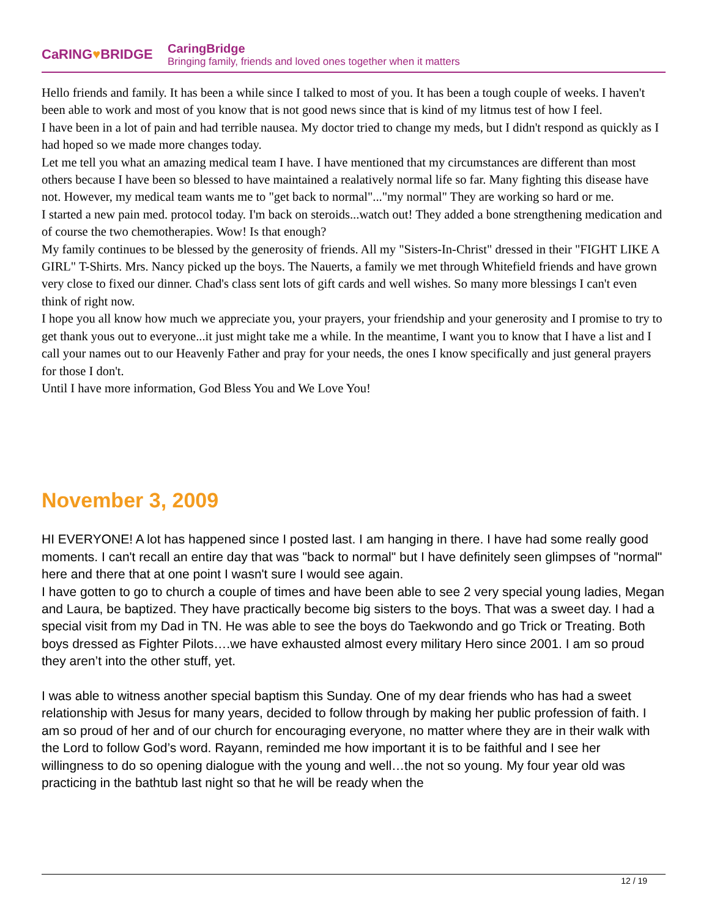CaRING♥BRIDGE
CaringBridge
Bringing family, friends and loved ones together when it matters
Hello friends and family. It has been a while since I talked to most of you. It has been a tough couple of weeks. I haven't been able to work and most of you know that is not good news since that is kind of my litmus test of how I feel.
I have been in a lot of pain and had terrible nausea. My doctor tried to change my meds, but I didn't respond as quickly as I had hoped so we made more changes today.
Let me tell you what an amazing medical team I have. I have mentioned that my circumstances are different than most others because I have been so blessed to have maintained a realatively normal life so far. Many fighting this disease have not. However, my medical team wants me to "get back to normal"..."my normal" They are working so hard or me.
I started a new pain med. protocol today. I'm back on steroids...watch out! They added a bone strengthening medication and of course the two chemotherapies. Wow! Is that enough?
My family continues to be blessed by the generosity of friends. All my "Sisters-In-Christ" dressed in their "FIGHT LIKE A GIRL" T-Shirts. Mrs. Nancy picked up the boys. The Nauerts, a family we met through Whitefield friends and have grown very close to fixed our dinner. Chad's class sent lots of gift cards and well wishes. So many more blessings I can't even think of right now.
I hope you all know how much we appreciate you, your prayers, your friendship and your generosity and I promise to try to get thank yous out to everyone...it just might take me a while. In the meantime, I want you to know that I have a list and I call your names out to our Heavenly Father and pray for your needs, the ones I know specifically and just general prayers for those I don't.
Until I have more information, God Bless You and We Love You!
November 3, 2009
HI EVERYONE! A lot has happened since I posted last. I am hanging in there. I have had some really good moments. I can't recall an entire day that was "back to normal" but I have definitely seen glimpses of "normal" here and there that at one point I wasn't sure I would see again.
I have gotten to go to church a couple of times and have been able to see 2 very special young ladies, Megan and Laura, be baptized. They have practically become big sisters to the boys. That was a sweet day. I had a special visit from my Dad in TN. He was able to see the boys do Taekwondo and go Trick or Treating. Both boys dressed as Fighter Pilots….we have exhausted almost every military Hero since 2001. I am so proud they aren’t into the other stuff, yet.
I was able to witness another special baptism this Sunday. One of my dear friends who has had a sweet relationship with Jesus for many years, decided to follow through by making her public profession of faith. I am so proud of her and of our church for encouraging everyone, no matter where they are in their walk with the Lord to follow God’s word. Rayann, reminded me how important it is to be faithful and I see her willingness to do so opening dialogue with the young and well…the not so young. My four year old was practicing in the bathtub last night so that he will be ready when the
12 / 19